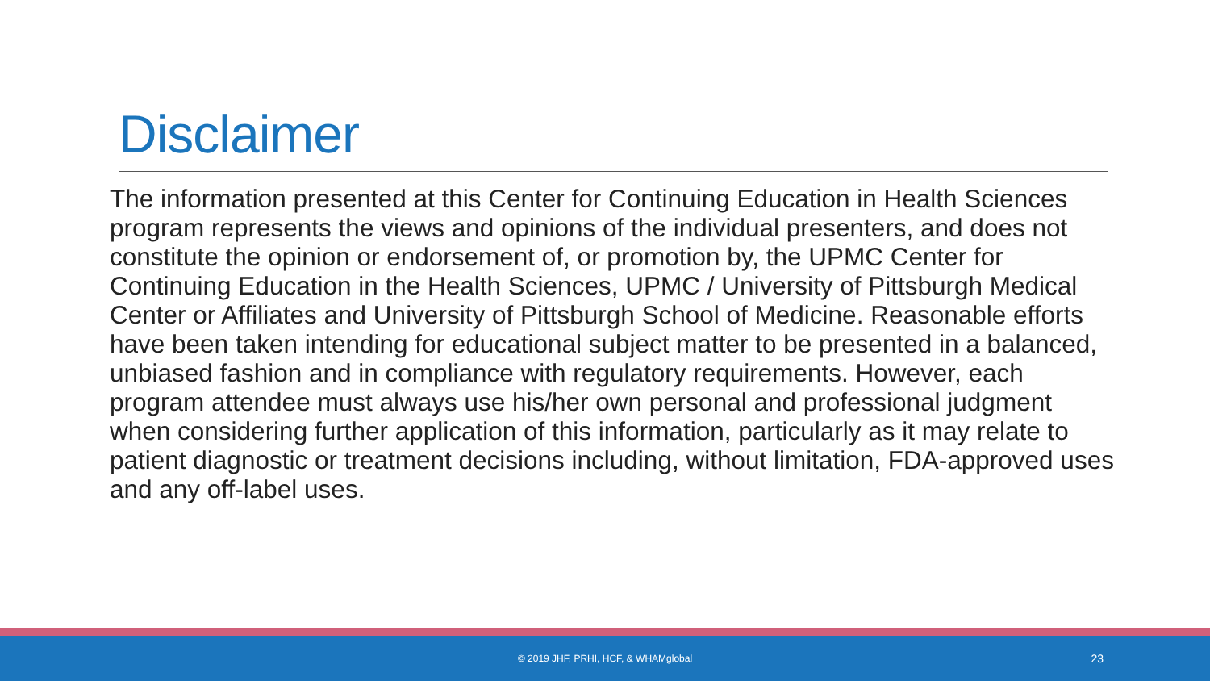Disclaimer
The information presented at this Center for Continuing Education in Health Sciences program represents the views and opinions of the individual presenters, and does not constitute the opinion or endorsement of, or promotion by, the UPMC Center for Continuing Education in the Health Sciences, UPMC / University of Pittsburgh Medical Center or Affiliates and University of Pittsburgh School of Medicine. Reasonable efforts have been taken intending for educational subject matter to be presented in a balanced, unbiased fashion and in compliance with regulatory requirements. However, each program attendee must always use his/her own personal and professional judgment when considering further application of this information, particularly as it may relate to patient diagnostic or treatment decisions including, without limitation, FDA-approved uses and any off-label uses.
© 2019 JHF, PRHI, HCF, & WHAMglobal 23